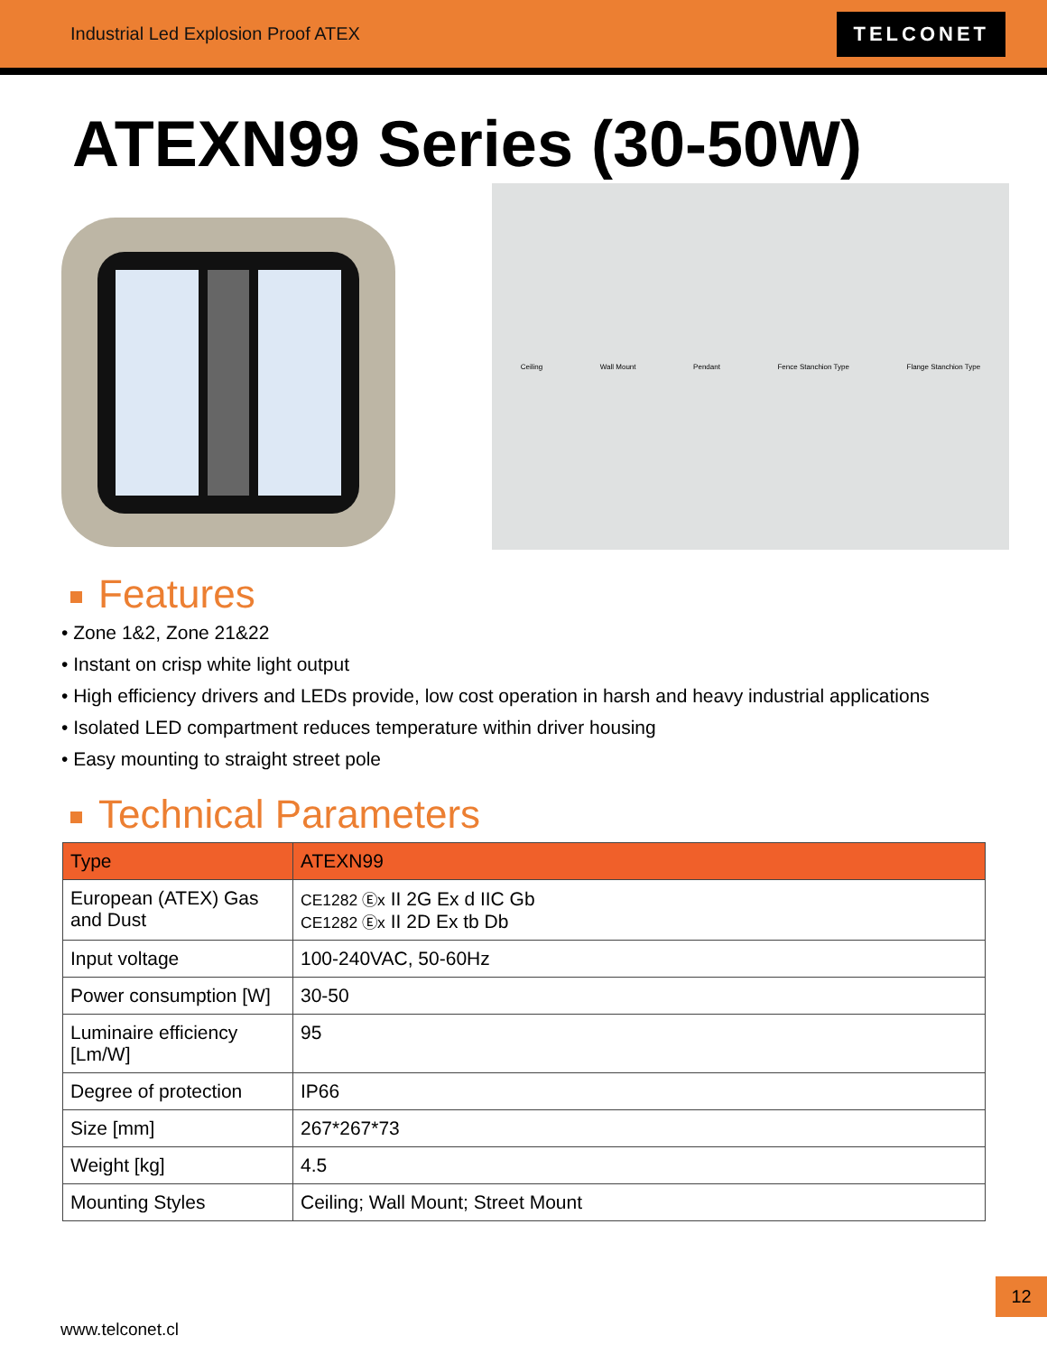Industrial Led Explosion Proof ATEX
TELCONET
ATEXN99 Series (30-50W)
Ceiling Wall Mount Pendant Fence Stanchion Type Flange Stanchion Type
Features
• Zone 1&2, Zone 21&22
• Instant on crisp white light output
• High efficiency drivers and LEDs provide, low cost operation in harsh and heavy industrial applications
• Isolated LED compartment reduces temperature within driver housing
• Easy mounting to straight street pole
Technical Parameters
| Type | ATEXN99 |
| --- | --- |
| European (ATEX) Gas and Dust | CE1282 Ⓔx II 2G Ex d IIC Gb CE1282 Ⓔx II 2D Ex tb Db |
| Input voltage | 100-240VAC, 50-60Hz |
| Power consumption [W] | 30-50 |
| Luminaire efficiency [Lm/W] | 95 |
| Degree of protection | IP66 |
| Size [mm] | 267*267*73 |
| Weight [kg] | 4.5 |
| Mounting Styles | Ceiling; Wall Mount; Street Mount |
12
www.telconet.cl